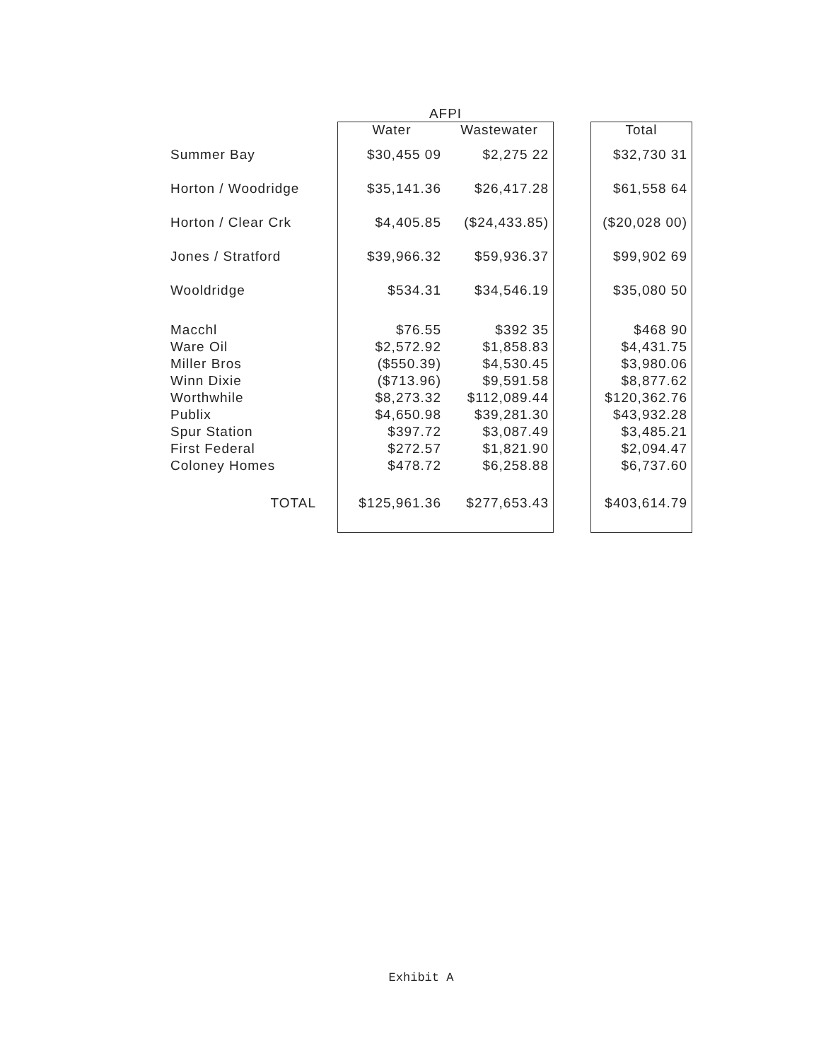| | AFPI | | | |
| --- | --- | --- | --- | --- |
| | Water | Wastewater | | Total |
| Summer Bay | $30,455 09 | $2,275 22 | | $32,730 31 |
| Horton / Woodridge | $35,141.36 | $26,417.28 | | $61,558 64 |
| Horton / Clear Crk | $4,405.85 | ($24,433.85) | | ($20,028 00) |
| Jones / Stratford | $39,966.32 | $59,936.37 | | $99,902 69 |
| Wooldridge | $534.31 | $34,546.19 | | $35,080 50 |
| Macchl | $76.55 | $392 35 | | $468 90 |
| Ware Oil | $2,572.92 | $1,858.83 | | $4,431.75 |
| Miller Bros | ($550.39) | $4,530.45 | | $3,980.06 |
| Winn Dixie | ($713.96) | $9,591.58 | | $8,877.62 |
| Worthwhile | $8,273.32 | $112,089.44 | | $120,362.76 |
| Publix | $4,650.98 | $39,281.30 | | $43,932.28 |
| Spur Station | $397.72 | $3,087.49 | | $3,485.21 |
| First Federal | $272.57 | $1,821.90 | | $2,094.47 |
| Coloney Homes | $478.72 | $6,258.88 | | $6,737.60 |
| TOTAL | $125,961.36 | $277,653.43 | | $403,614.79 |
Exhibit A